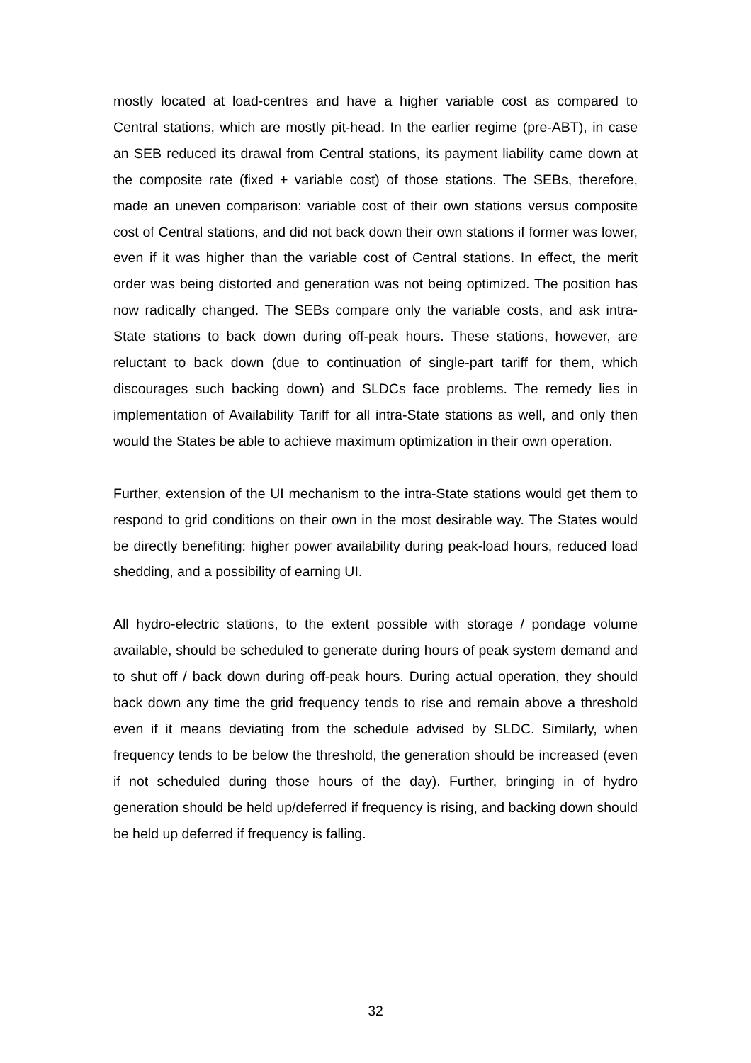mostly located at load-centres and have a higher variable cost as compared to Central stations, which are mostly pit-head. In the earlier regime (pre-ABT), in case an SEB reduced its drawal from Central stations, its payment liability came down at the composite rate (fixed + variable cost) of those stations. The SEBs, therefore, made an uneven comparison: variable cost of their own stations versus composite cost of Central stations, and did not back down their own stations if former was lower, even if it was higher than the variable cost of Central stations. In effect, the merit order was being distorted and generation was not being optimized. The position has now radically changed. The SEBs compare only the variable costs, and ask intra-State stations to back down during off-peak hours. These stations, however, are reluctant to back down (due to continuation of single-part tariff for them, which discourages such backing down) and SLDCs face problems. The remedy lies in implementation of Availability Tariff for all intra-State stations as well, and only then would the States be able to achieve maximum optimization in their own operation.
Further, extension of the UI mechanism to the intra-State stations would get them to respond to grid conditions on their own in the most desirable way. The States would be directly benefiting: higher power availability during peak-load hours, reduced load shedding, and a possibility of earning UI.
All hydro-electric stations, to the extent possible with storage / pondage volume available, should be scheduled to generate during hours of peak system demand and to shut off / back down during off-peak hours. During actual operation, they should back down any time the grid frequency tends to rise and remain above a threshold even if it means deviating from the schedule advised by SLDC. Similarly, when frequency tends to be below the threshold, the generation should be increased (even if not scheduled during those hours of the day). Further, bringing in of hydro generation should be held up/deferred if frequency is rising, and backing down should be held up deferred if frequency is falling.
32